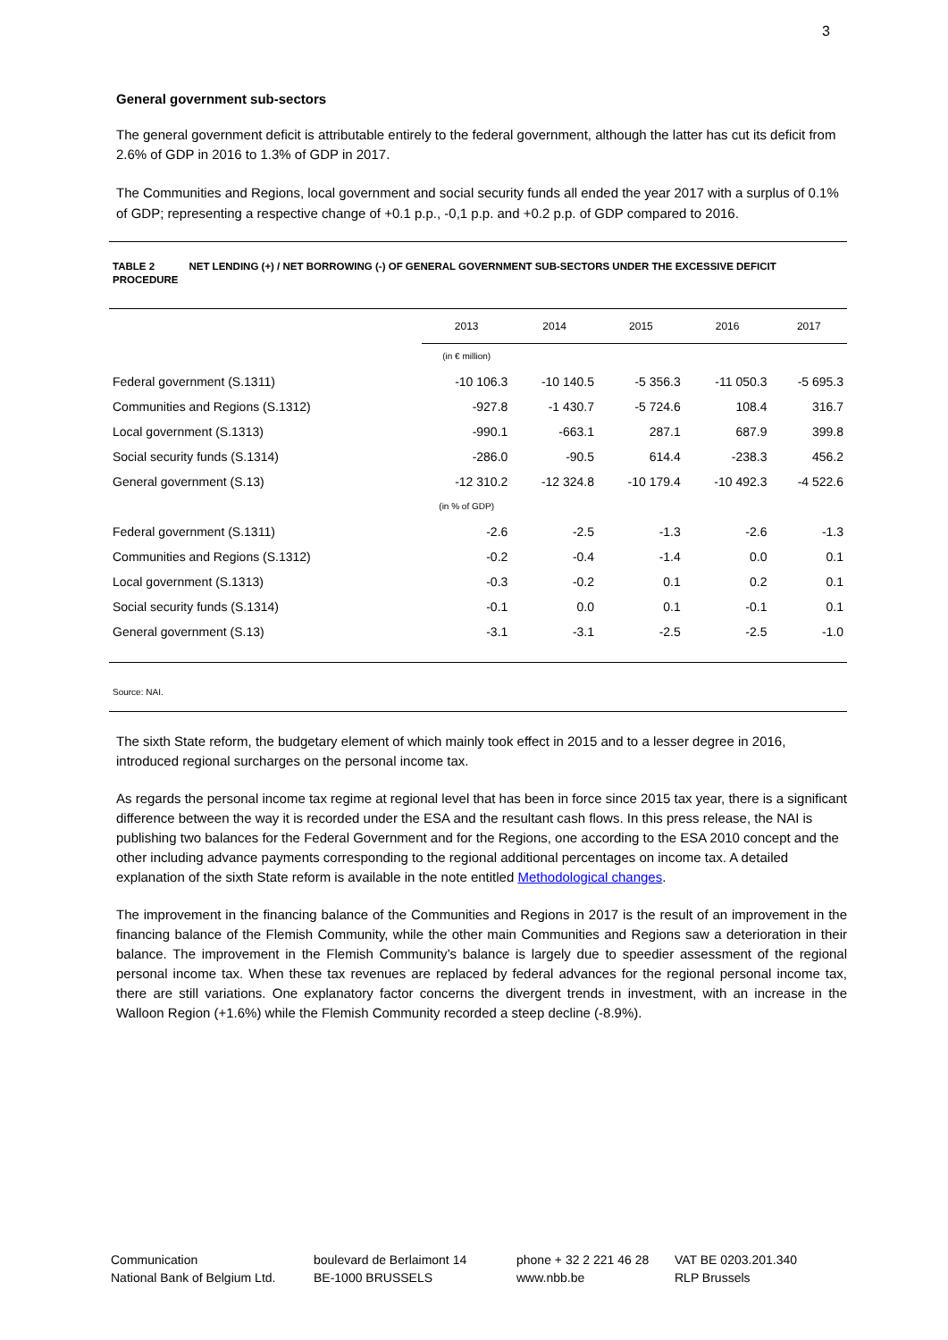3
General government sub-sectors
The general government deficit is attributable entirely to the federal government, although the latter has cut its deficit from 2.6% of GDP in 2016 to 1.3% of GDP in 2017.
The Communities and Regions, local government and social security funds all ended the year 2017 with a surplus of 0.1% of GDP; representing a respective change of +0.1 p.p., -0,1 p.p. and +0.2 p.p. of GDP compared to 2016.
TABLE 2 NET LENDING (+) / NET BORROWING (-) OF GENERAL GOVERNMENT SUB-SECTORS UNDER THE EXCESSIVE DEFICIT PROCEDURE
| | 2013 | 2014 | 2015 | 2016 | 2017 |
| --- | --- | --- | --- | --- | --- |
| | (in € million) | | | | |
| Federal government (S.1311) | -10 106.3 | -10 140.5 | -5 356.3 | -11 050.3 | -5 695.3 |
| Communities and Regions (S.1312) | -927.8 | -1 430.7 | -5 724.6 | 108.4 | 316.7 |
| Local government (S.1313) | -990.1 | -663.1 | 287.1 | 687.9 | 399.8 |
| Social security funds (S.1314) | -286.0 | -90.5 | 614.4 | -238.3 | 456.2 |
| General government (S.13) | -12 310.2 | -12 324.8 | -10 179.4 | -10 492.3 | -4 522.6 |
| | (in % of GDP) | | | | |
| Federal government (S.1311) | -2.6 | -2.5 | -1.3 | -2.6 | -1.3 |
| Communities and Regions (S.1312) | -0.2 | -0.4 | -1.4 | 0.0 | 0.1 |
| Local government (S.1313) | -0.3 | -0.2 | 0.1 | 0.2 | 0.1 |
| Social security funds (S.1314) | -0.1 | 0.0 | 0.1 | -0.1 | 0.1 |
| General government (S.13) | -3.1 | -3.1 | -2.5 | -2.5 | -1.0 |
Source: NAI.
The sixth State reform, the budgetary element of which mainly took effect in 2015 and to a lesser degree in 2016, introduced regional surcharges on the personal income tax.
As regards the personal income tax regime at regional level that has been in force since 2015 tax year, there is a significant difference between the way it is recorded under the ESA and the resultant cash flows. In this press release, the NAI is publishing two balances for the Federal Government and for the Regions, one according to the ESA 2010 concept and the other including advance payments corresponding to the regional additional percentages on income tax. A detailed explanation of the sixth State reform is available in the note entitled Methodological changes.
The improvement in the financing balance of the Communities and Regions in 2017 is the result of an improvement in the financing balance of the Flemish Community, while the other main Communities and Regions saw a deterioration in their balance. The improvement in the Flemish Community’s balance is largely due to speedier assessment of the regional personal income tax. When these tax revenues are replaced by federal advances for the regional personal income tax, there are still variations. One explanatory factor concerns the divergent trends in investment, with an increase in the Walloon Region (+1.6%) while the Flemish Community recorded a steep decline (-8.9%).
Communication
National Bank of Belgium Ltd.
boulevard de Berlaimont 14
BE-1000 BRUSSELS
phone + 32 2 221 46 28
www.nbb.be
VAT BE 0203.201.340
RLP Brussels